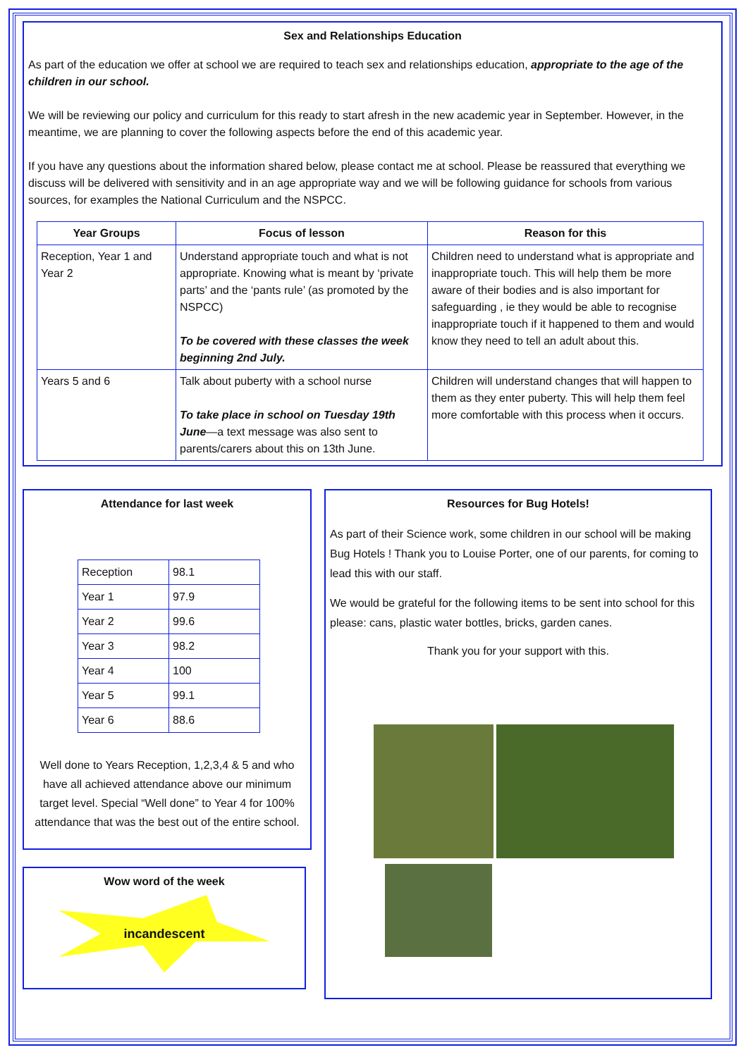Sex and Relationships Education
As part of the education we offer at school we are required to teach sex and relationships education, appropriate to the age of the children in our school.
We will be reviewing our policy and curriculum for this ready to start afresh in the new academic year in September. However, in the meantime, we are planning to cover the following aspects before the end of this academic year.
If you have any questions about the information shared below, please contact me at school. Please be reassured that everything we discuss will be delivered with sensitivity and in an age appropriate way and we will be following guidance for schools from various sources, for examples the National Curriculum and the NSPCC.
| Year Groups | Focus of lesson | Reason for this |
| --- | --- | --- |
| Reception, Year 1 and Year 2 | Understand appropriate touch and what is not appropriate. Knowing what is meant by ‘private parts’ and the ‘pants rule’ (as promoted by the NSPCC) To be covered with these classes the week beginning 2nd July. | Children need to understand what is appropriate and inappropriate touch. This will help them be more aware of their bodies and is also important for safeguarding , ie they would be able to recognise inappropriate touch if it happened to them and would know they need to tell an adult about this. |
| Years 5 and 6 | Talk about puberty with a school nurse To take place in school on Tuesday 19th June —a text message was also sent to parents/carers about this on 13th June. | Children will understand changes that will happen to them as they enter puberty. This will help them feel more comfortable with this process when it occurs. |
Attendance for last week
| Reception | 98.1 |
| Year 1 | 97.9 |
| Year 2 | 99.6 |
| Year 3 | 98.2 |
| Year 4 | 100 |
| Year 5 | 99.1 |
| Year 6 | 88.6 |
Well done to Years Reception, 1,2,3,4 & 5 and who have all achieved attendance above our minimum target level. Special “Well done” to Year 4 for 100% attendance that was the best out of the entire school.
Wow word of the week
incandescent
Resources for Bug Hotels!
As part of their Science work, some children in our school will be making Bug Hotels ! Thank you to Louise Porter, one of our parents, for coming to lead this with our staff.
We would be grateful for the following items to be sent into school for this please: cans, plastic water bottles, bricks, garden canes.
Thank you for your support with this.